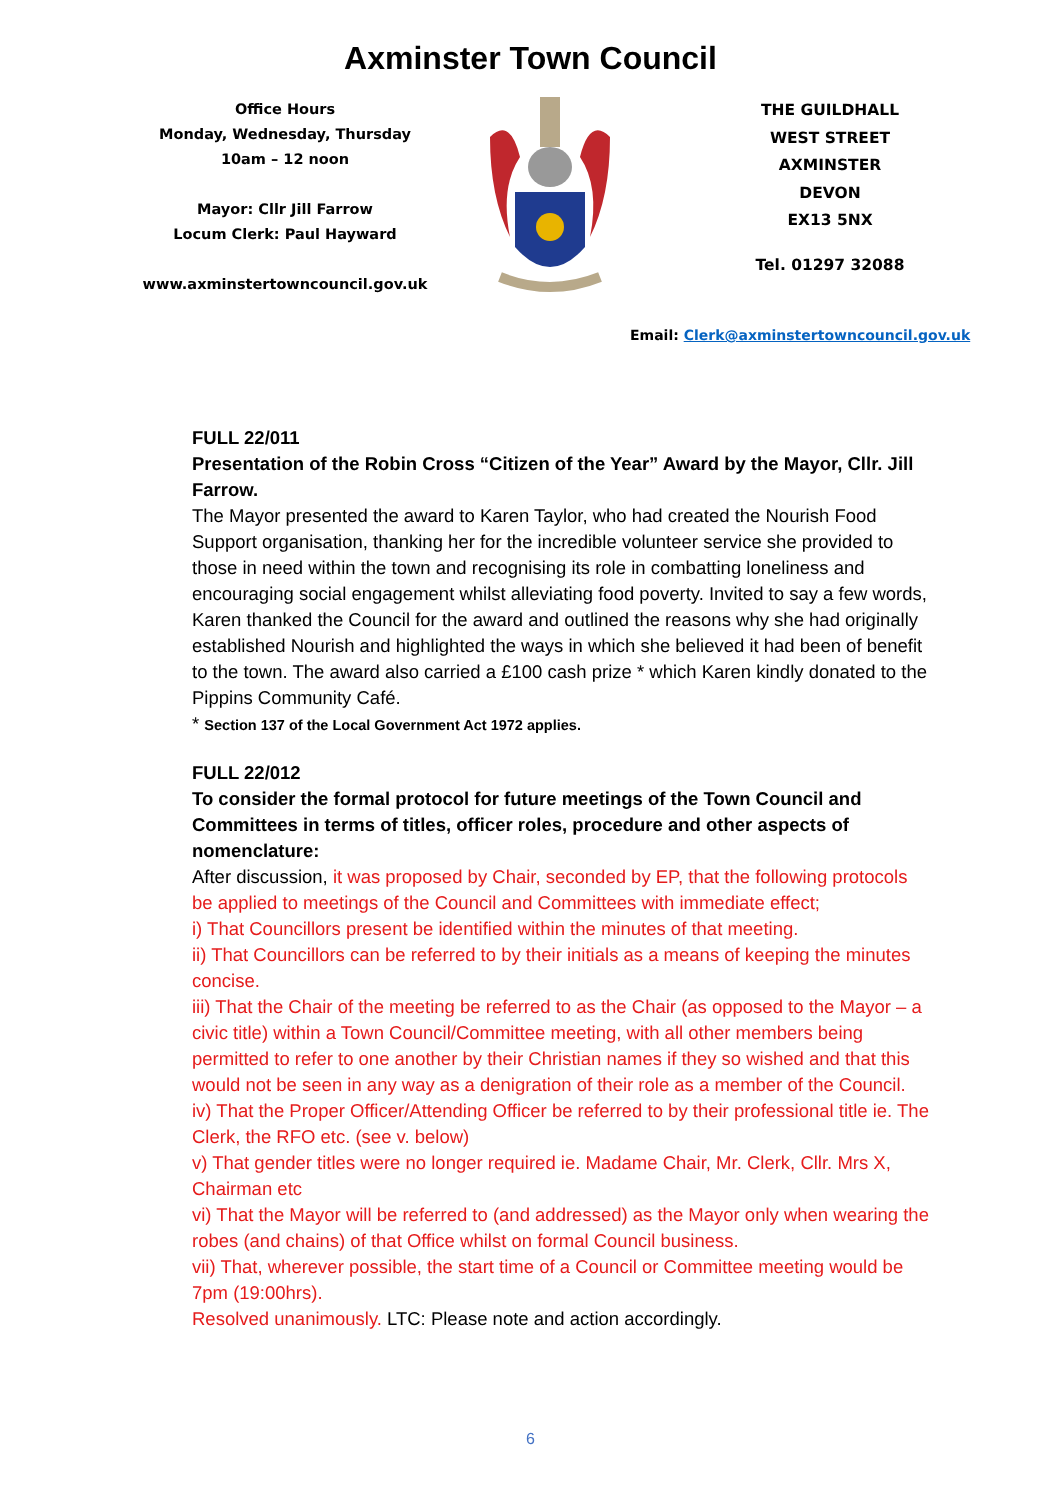Axminster Town Council
Office Hours
Monday, Wednesday, Thursday
10am – 12 noon
Mayor: Cllr Jill Farrow
Locum Clerk: Paul Hayward
www.axminstertowncouncil.gov.uk
THE GUILDHALL
WEST STREET
AXMINSTER
DEVON
EX13 5NX
Tel. 01297 32088
Email: Clerk@axminstertowncouncil.gov.uk
FULL 22/011
Presentation of the Robin Cross “Citizen of the Year” Award by the Mayor, Cllr. Jill Farrow.
The Mayor presented the award to Karen Taylor, who had created the Nourish Food Support organisation, thanking her for the incredible volunteer service she provided to those in need within the town and recognising its role in combatting loneliness and encouraging social engagement whilst alleviating food poverty. Invited to say a few words, Karen thanked the Council for the award and outlined the reasons why she had originally established Nourish and highlighted the ways in which she believed it had been of benefit to the town. The award also carried a £100 cash prize * which Karen kindly donated to the Pippins Community Café.
* Section 137 of the Local Government Act 1972 applies.
FULL 22/012
To consider the formal protocol for future meetings of the Town Council and Committees in terms of titles, officer roles, procedure and other aspects of nomenclature:
After discussion, it was proposed by Chair, seconded by EP, that the following protocols be applied to meetings of the Council and Committees with immediate effect;
i) That Councillors present be identified within the minutes of that meeting.
ii) That Councillors can be referred to by their initials as a means of keeping the minutes concise.
iii) That the Chair of the meeting be referred to as the Chair (as opposed to the Mayor – a civic title) within a Town Council/Committee meeting, with all other members being permitted to refer to one another by their Christian names if they so wished and that this would not be seen in any way as a denigration of their role as a member of the Council.
iv) That the Proper Officer/Attending Officer be referred to by their professional title ie. The Clerk, the RFO etc. (see v. below)
v) That gender titles were no longer required ie. Madame Chair, Mr. Clerk, Cllr. Mrs X, Chairman etc
vi) That the Mayor will be referred to (and addressed) as the Mayor only when wearing the robes (and chains) of that Office whilst on formal Council business.
vii) That, wherever possible, the start time of a Council or Committee meeting would be 7pm (19:00hrs).
Resolved unanimously. LTC: Please note and action accordingly.
6